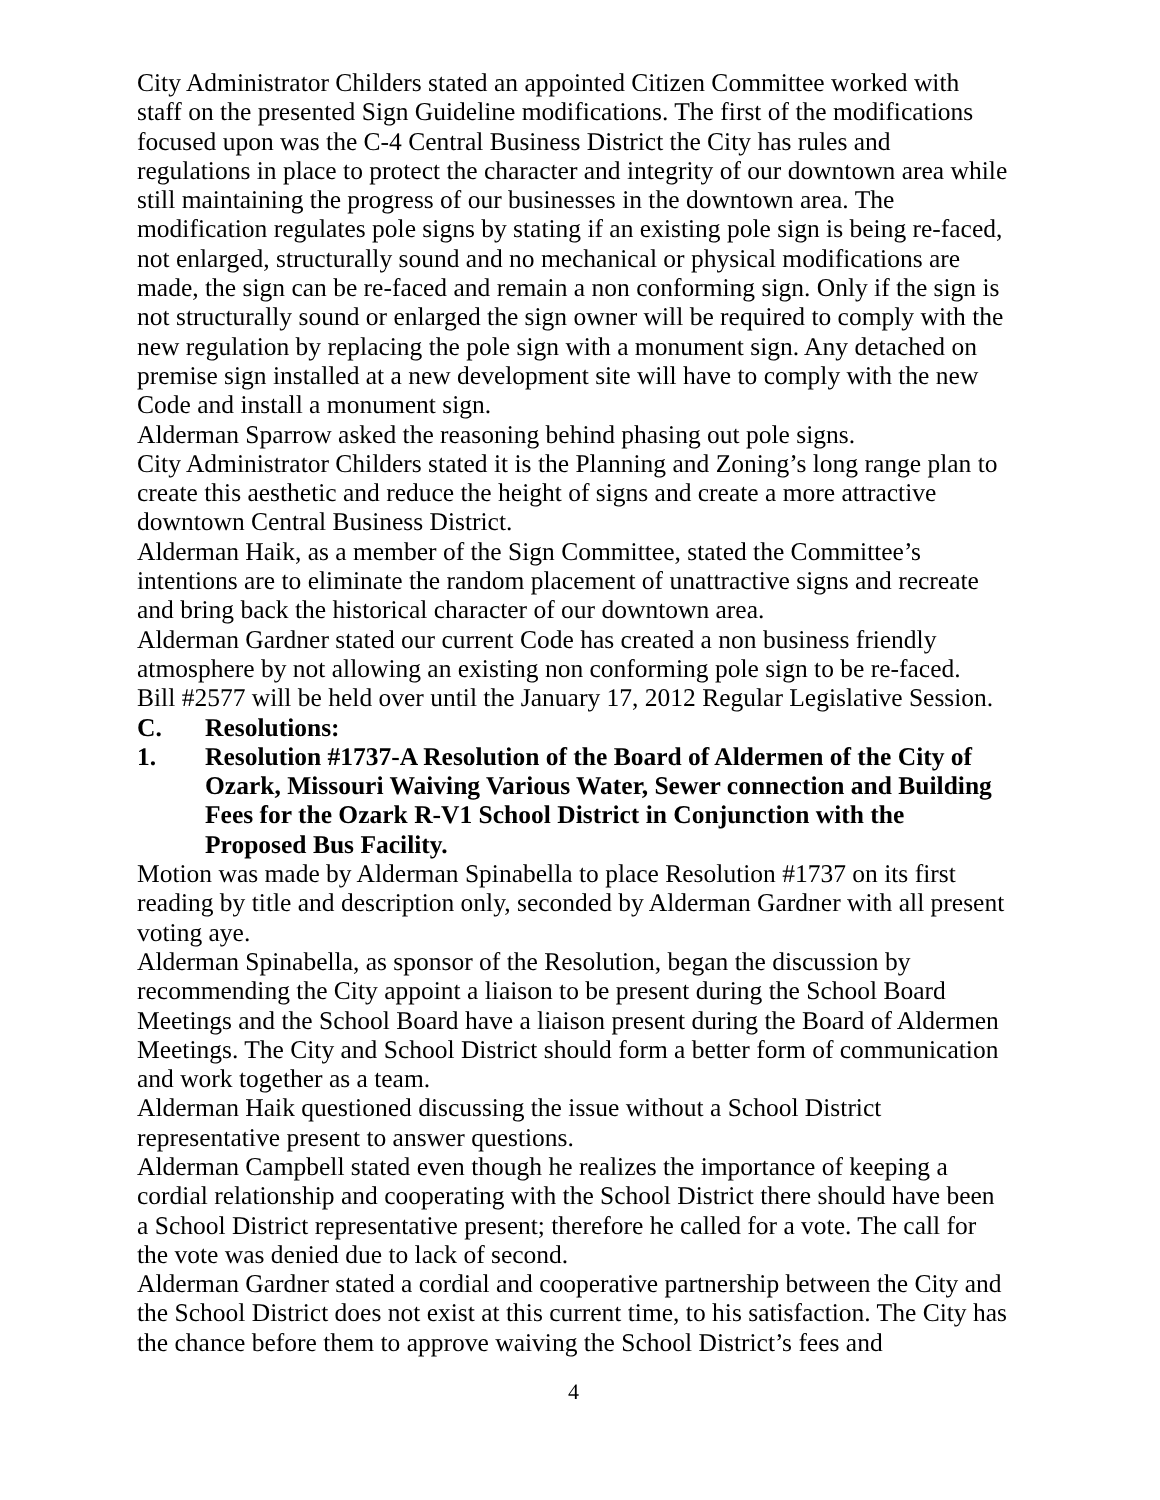City Administrator Childers stated an appointed Citizen Committee worked with staff on the presented Sign Guideline modifications. The first of the modifications focused upon was the C-4 Central Business District the City has rules and regulations in place to protect the character and integrity of our downtown area while still maintaining the progress of our businesses in the downtown area. The modification regulates pole signs by stating if an existing pole sign is being re-faced, not enlarged, structurally sound and no mechanical or physical modifications are made, the sign can be re-faced and remain a non conforming sign. Only if the sign is not structurally sound or enlarged the sign owner will be required to comply with the new regulation by replacing the pole sign with a monument sign. Any detached on premise sign installed at a new development site will have to comply with the new Code and install a monument sign.
Alderman Sparrow asked the reasoning behind phasing out pole signs.
City Administrator Childers stated it is the Planning and Zoning’s long range plan to create this aesthetic and reduce the height of signs and create a more attractive downtown Central Business District.
Alderman Haik, as a member of the Sign Committee, stated the Committee’s intentions are to eliminate the random placement of unattractive signs and recreate and bring back the historical character of our downtown area.
Alderman Gardner stated our current Code has created a non business friendly atmosphere by not allowing an existing non conforming pole sign to be re-faced.
Bill #2577 will be held over until the January 17, 2012 Regular Legislative Session.
C. Resolutions:
1. Resolution #1737-A Resolution of the Board of Aldermen of the City of Ozark, Missouri Waiving Various Water, Sewer connection and Building Fees for the Ozark R-V1 School District in Conjunction with the Proposed Bus Facility.
Motion was made by Alderman Spinabella to place Resolution #1737 on its first reading by title and description only, seconded by Alderman Gardner with all present voting aye.
Alderman Spinabella, as sponsor of the Resolution, began the discussion by recommending the City appoint a liaison to be present during the School Board Meetings and the School Board have a liaison present during the Board of Aldermen Meetings. The City and School District should form a better form of communication and work together as a team.
Alderman Haik questioned discussing the issue without a School District representative present to answer questions.
Alderman Campbell stated even though he realizes the importance of keeping a cordial relationship and cooperating with the School District there should have been a School District representative present; therefore he called for a vote. The call for the vote was denied due to lack of second.
Alderman Gardner stated a cordial and cooperative partnership between the City and the School District does not exist at this current time, to his satisfaction. The City has the chance before them to approve waiving the School District’s fees and
4